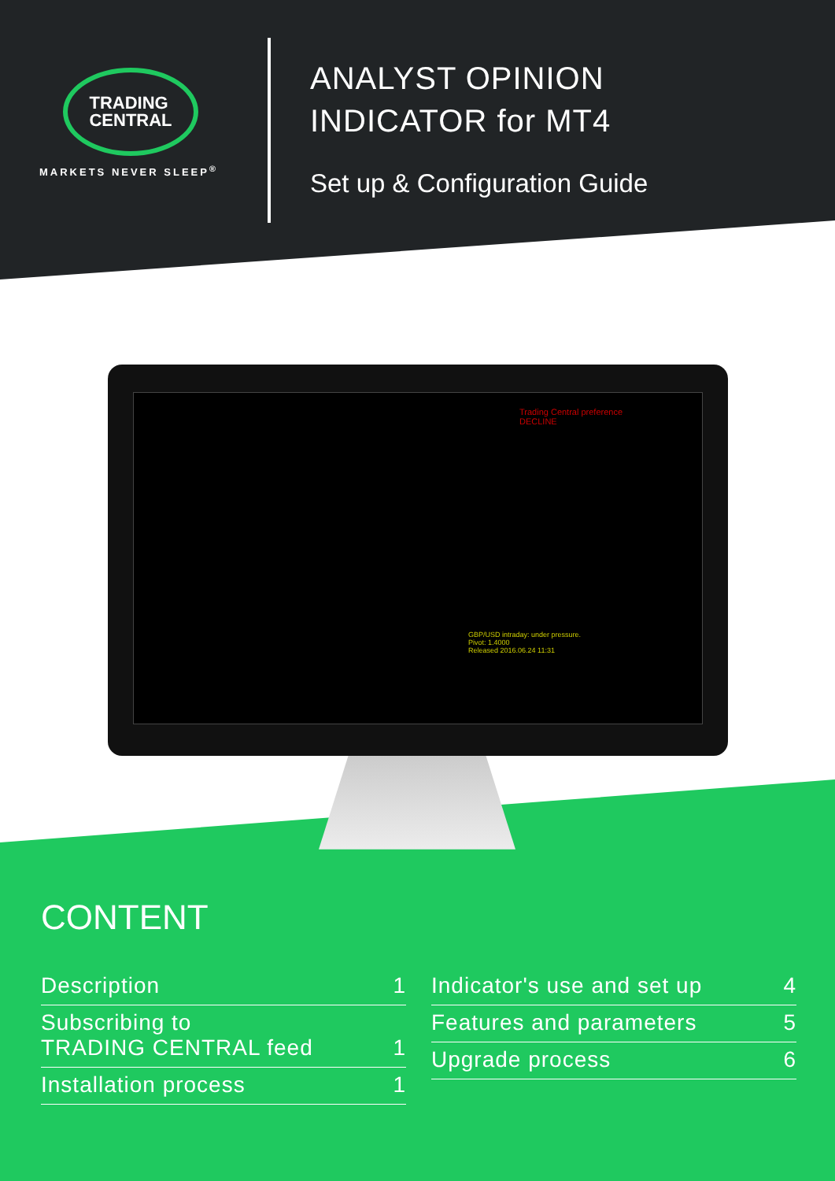TRADING
CENTRAL
MARKETS NEVER SLEEP<sup>®</sup>
ANALYST OPINION
INDICATOR for MT4
Set up & Configuration Guide
Trading Central preference
DECLINE
GBP/USD intraday: under pressure.
Pivot: 1.4000
Released 2016.06.24 11:31
CONTENT
Description 1
Subscribing to
TRADING CENTRAL feed 1
Installation process 1
Indicator's use and set up 4
Features and parameters 5
Upgrade process 6